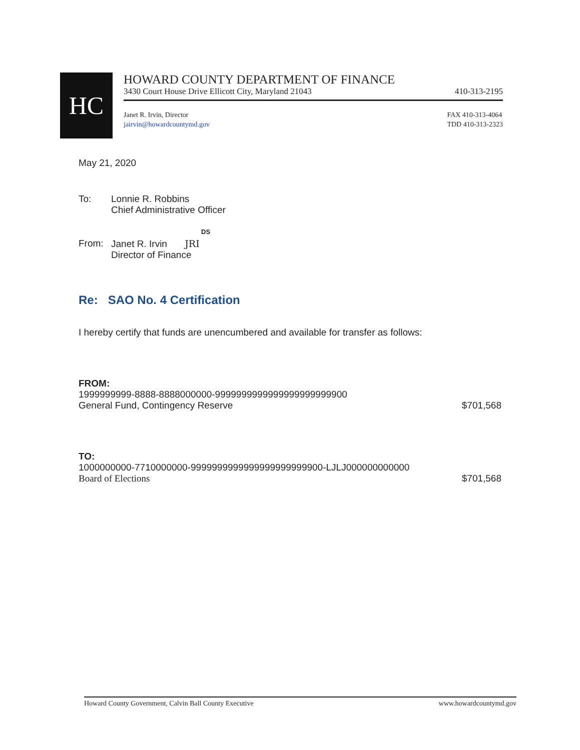HC
HOWARD COUNTY DEPARTMENT OF FINANCE
3430 Court House Drive Ellicott City, Maryland 21043 410-313-2195
Janet R. Irvin, Director
jairvin@howardcountymd.gov FAX 410-313-4064
TDD 410-313-2323
May 21, 2020
To: Lonnie R. Robbins
Chief Administrative Officer
DS
From: Janet R. Irvin JRI
Director of Finance
Re: SAO No. 4 Certification
I hereby certify that funds are unencumbered and available for transfer as follows:
FROM:
1999999999-8888-8888000000-9999999999999999999999900
General Fund, Contingency Reserve $701,568
TO:
1000000000-7710000000-9999999999999999999999900-LJLJ000000000000
Board of Elections $701,568
Howard County Government, Calvin Ball County Executive www.howardcountymd.gov